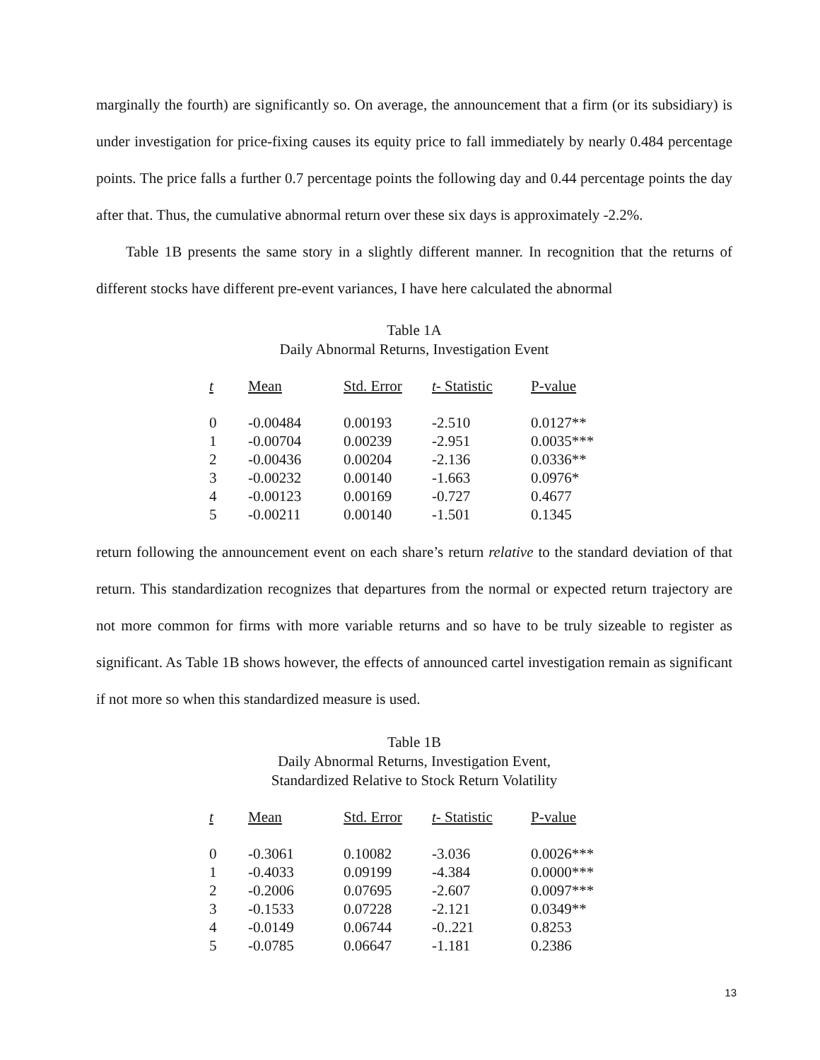marginally the fourth) are significantly so. On average, the announcement that a firm (or its subsidiary) is under investigation for price-fixing causes its equity price to fall immediately by nearly 0.484 percentage points. The price falls a further 0.7 percentage points the following day and 0.44 percentage points the day after that. Thus, the cumulative abnormal return over these six days is approximately -2.2%.
Table 1B presents the same story in a slightly different manner. In recognition that the returns of different stocks have different pre-event variances, I have here calculated the abnormal
Table 1A
Daily Abnormal Returns, Investigation Event
| t | Mean | Std. Error | t - Statistic | P-value |
| --- | --- | --- | --- | --- |
| 0 | -0.00484 | 0.00193 | -2.510 | 0.0127** |
| 1 | -0.00704 | 0.00239 | -2.951 | 0.0035*** |
| 2 | -0.00436 | 0.00204 | -2.136 | 0.0336** |
| 3 | -0.00232 | 0.00140 | -1.663 | 0.0976* |
| 4 | -0.00123 | 0.00169 | -0.727 | 0.4677 |
| 5 | -0.00211 | 0.00140 | -1.501 | 0.1345 |
return following the announcement event on each share’s return relative to the standard deviation of that return. This standardization recognizes that departures from the normal or expected return trajectory are not more common for firms with more variable returns and so have to be truly sizeable to register as significant. As Table 1B shows however, the effects of announced cartel investigation remain as significant if not more so when this standardized measure is used.
Table 1B
Daily Abnormal Returns, Investigation Event,
Standardized Relative to Stock Return Volatility
| t | Mean | Std. Error | t - Statistic | P-value |
| --- | --- | --- | --- | --- |
| 0 | -0.3061 | 0.10082 | -3.036 | 0.0026*** |
| 1 | -0.4033 | 0.09199 | -4.384 | 0.0000*** |
| 2 | -0.2006 | 0.07695 | -2.607 | 0.0097*** |
| 3 | -0.1533 | 0.07228 | -2.121 | 0.0349** |
| 4 | -0.0149 | 0.06744 | -0..221 | 0.8253 |
| 5 | -0.0785 | 0.06647 | -1.181 | 0.2386 |
13